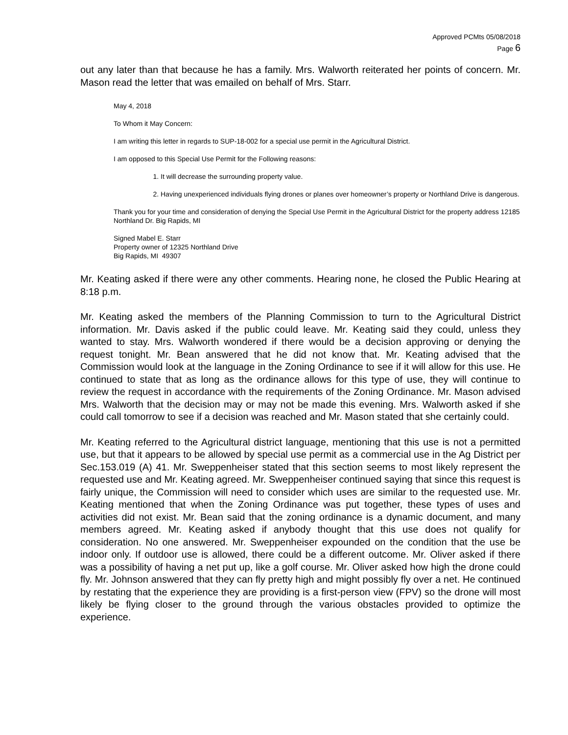Approved PCMts 05/08/2018
Page 6
out any later than that because he has a family. Mrs. Walworth reiterated her points of concern. Mr. Mason read the letter that was emailed on behalf of Mrs. Starr.
May 4, 2018
To Whom it May Concern:
I am writing this letter in regards to SUP-18-002 for a special use permit in the Agricultural District.
I am opposed to this Special Use Permit for the Following reasons:
1. It will decrease the surrounding property value.
2. Having unexperienced individuals flying drones or planes over homeowner’s property or Northland Drive is dangerous.
Thank you for your time and consideration of denying the Special Use Permit in the Agricultural District for the property address 12185 Northland Dr. Big Rapids, MI
Signed Mabel E. Starr
Property owner of 12325 Northland Drive
Big Rapids, MI 49307
Mr. Keating asked if there were any other comments. Hearing none, he closed the Public Hearing at 8:18 p.m.
Mr. Keating asked the members of the Planning Commission to turn to the Agricultural District information. Mr. Davis asked if the public could leave. Mr. Keating said they could, unless they wanted to stay. Mrs. Walworth wondered if there would be a decision approving or denying the request tonight. Mr. Bean answered that he did not know that. Mr. Keating advised that the Commission would look at the language in the Zoning Ordinance to see if it will allow for this use. He continued to state that as long as the ordinance allows for this type of use, they will continue to review the request in accordance with the requirements of the Zoning Ordinance. Mr. Mason advised Mrs. Walworth that the decision may or may not be made this evening. Mrs. Walworth asked if she could call tomorrow to see if a decision was reached and Mr. Mason stated that she certainly could.
Mr. Keating referred to the Agricultural district language, mentioning that this use is not a permitted use, but that it appears to be allowed by special use permit as a commercial use in the Ag District per Sec.153.019 (A) 41. Mr. Sweppenheiser stated that this section seems to most likely represent the requested use and Mr. Keating agreed. Mr. Sweppenheiser continued saying that since this request is fairly unique, the Commission will need to consider which uses are similar to the requested use. Mr. Keating mentioned that when the Zoning Ordinance was put together, these types of uses and activities did not exist. Mr. Bean said that the zoning ordinance is a dynamic document, and many members agreed. Mr. Keating asked if anybody thought that this use does not qualify for consideration. No one answered. Mr. Sweppenheiser expounded on the condition that the use be indoor only. If outdoor use is allowed, there could be a different outcome. Mr. Oliver asked if there was a possibility of having a net put up, like a golf course. Mr. Oliver asked how high the drone could fly. Mr. Johnson answered that they can fly pretty high and might possibly fly over a net. He continued by restating that the experience they are providing is a first-person view (FPV) so the drone will most likely be flying closer to the ground through the various obstacles provided to optimize the experience.